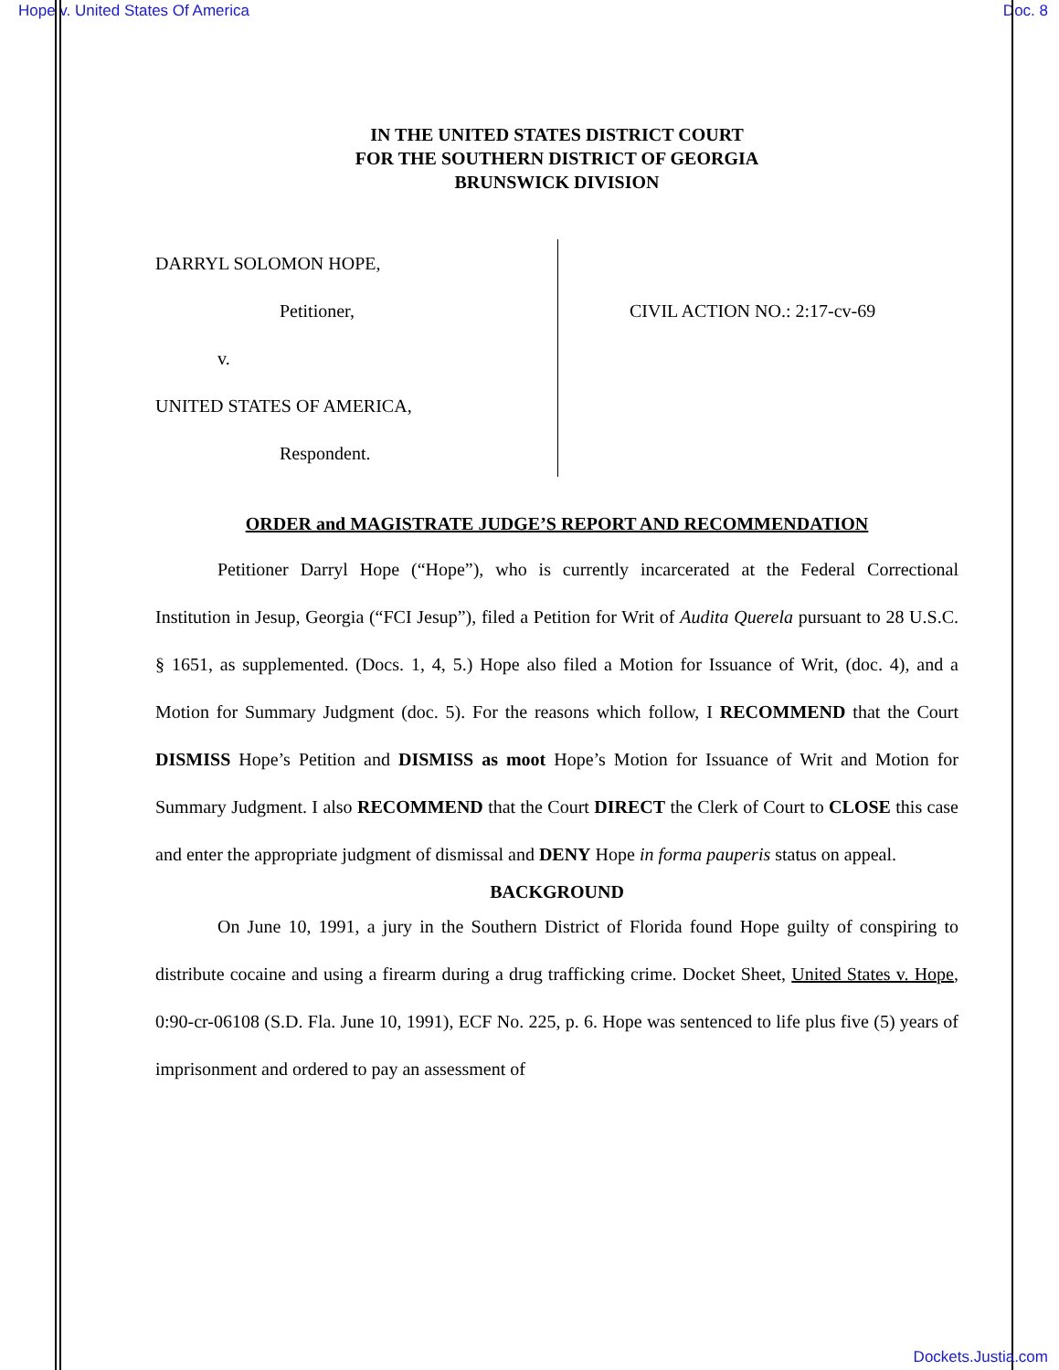Hope v. United States Of America Doc. 8
IN THE UNITED STATES DISTRICT COURT
FOR THE SOUTHERN DISTRICT OF GEORGIA
BRUNSWICK DIVISION
DARRYL SOLOMON HOPE,
Petitioner,
v.
UNITED STATES OF AMERICA,
Respondent.
CIVIL ACTION NO.: 2:17-cv-69
ORDER and MAGISTRATE JUDGE’S REPORT AND RECOMMENDATION
Petitioner Darryl Hope (“Hope”), who is currently incarcerated at the Federal Correctional Institution in Jesup, Georgia (“FCI Jesup”), filed a Petition for Writ of Audita Querela pursuant to 28 U.S.C. § 1651, as supplemented. (Docs. 1, 4, 5.) Hope also filed a Motion for Issuance of Writ, (doc. 4), and a Motion for Summary Judgment (doc. 5). For the reasons which follow, I RECOMMEND that the Court DISMISS Hope’s Petition and DISMISS as moot Hope’s Motion for Issuance of Writ and Motion for Summary Judgment. I also RECOMMEND that the Court DIRECT the Clerk of Court to CLOSE this case and enter the appropriate judgment of dismissal and DENY Hope in forma pauperis status on appeal.
BACKGROUND
On June 10, 1991, a jury in the Southern District of Florida found Hope guilty of conspiring to distribute cocaine and using a firearm during a drug trafficking crime. Docket Sheet, United States v. Hope, 0:90-cr-06108 (S.D. Fla. June 10, 1991), ECF No. 225, p. 6. Hope was sentenced to life plus five (5) years of imprisonment and ordered to pay an assessment of
Dockets.Justia.com